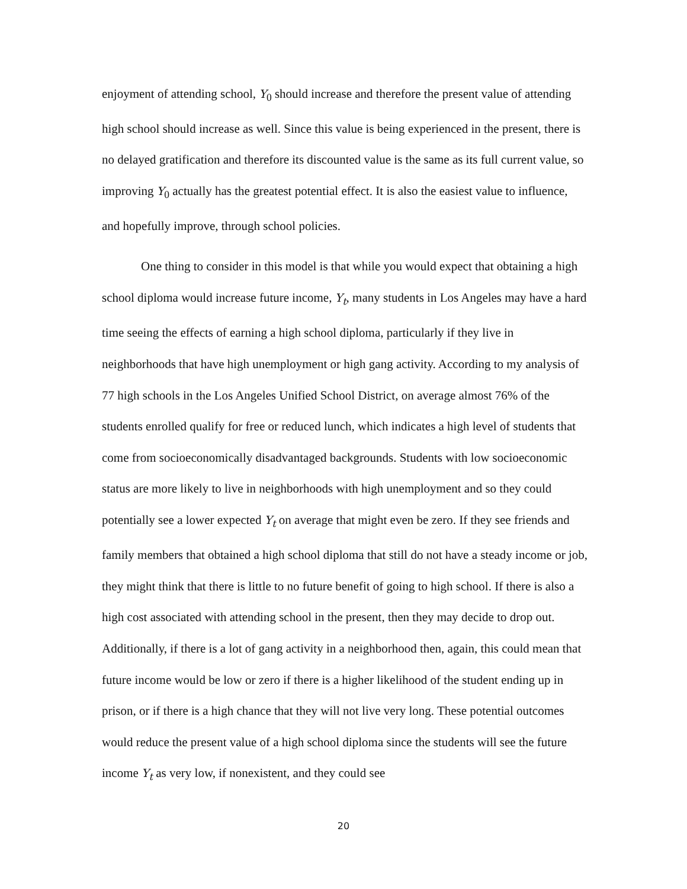enjoyment of attending school, Y<sub>0</sub> should increase and therefore the present value of attending high school should increase as well. Since this value is being experienced in the present, there is no delayed gratification and therefore its discounted value is the same as its full current value, so improving Y<sub>0</sub> actually has the greatest potential effect. It is also the easiest value to influence, and hopefully improve, through school policies.
One thing to consider in this model is that while you would expect that obtaining a high school diploma would increase future income, Y<sub>t</sub>, many students in Los Angeles may have a hard time seeing the effects of earning a high school diploma, particularly if they live in neighborhoods that have high unemployment or high gang activity. According to my analysis of 77 high schools in the Los Angeles Unified School District, on average almost 76% of the students enrolled qualify for free or reduced lunch, which indicates a high level of students that come from socioeconomically disadvantaged backgrounds. Students with low socioeconomic status are more likely to live in neighborhoods with high unemployment and so they could potentially see a lower expected Y<sub>t</sub> on average that might even be zero. If they see friends and family members that obtained a high school diploma that still do not have a steady income or job, they might think that there is little to no future benefit of going to high school. If there is also a high cost associated with attending school in the present, then they may decide to drop out. Additionally, if there is a lot of gang activity in a neighborhood then, again, this could mean that future income would be low or zero if there is a higher likelihood of the student ending up in prison, or if there is a high chance that they will not live very long. These potential outcomes would reduce the present value of a high school diploma since the students will see the future income Y<sub>t</sub> as very low, if nonexistent, and they could see
20